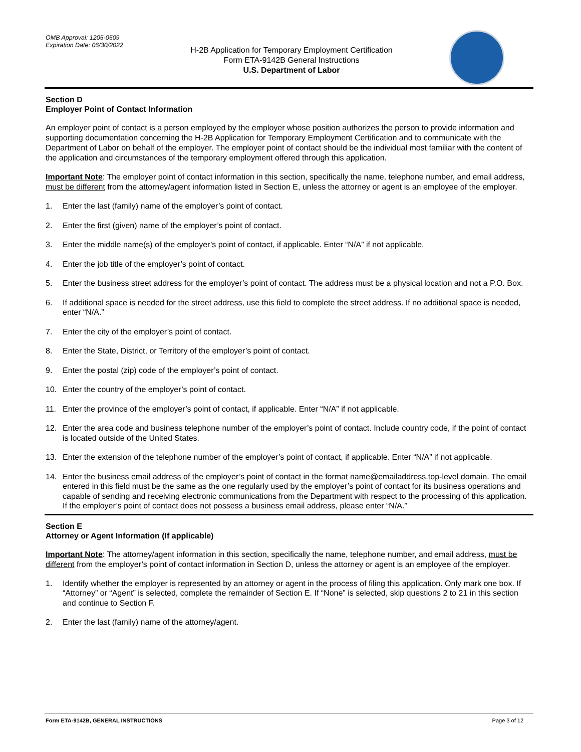OMB Approval: 1205-0509
Expiration Date: 06/30/2022
H-2B Application for Temporary Employment Certification
Form ETA-9142B General Instructions
U.S. Department of Labor
Section D
Employer Point of Contact Information
An employer point of contact is a person employed by the employer whose position authorizes the person to provide information and supporting documentation concerning the H-2B Application for Temporary Employment Certification and to communicate with the Department of Labor on behalf of the employer. The employer point of contact should be the individual most familiar with the content of the application and circumstances of the temporary employment offered through this application.
Important Note: The employer point of contact information in this section, specifically the name, telephone number, and email address, must be different from the attorney/agent information listed in Section E, unless the attorney or agent is an employee of the employer.
1. Enter the last (family) name of the employer’s point of contact.
2. Enter the first (given) name of the employer’s point of contact.
3. Enter the middle name(s) of the employer’s point of contact, if applicable. Enter “N/A” if not applicable.
4. Enter the job title of the employer’s point of contact.
5. Enter the business street address for the employer’s point of contact. The address must be a physical location and not a P.O. Box.
6. If additional space is needed for the street address, use this field to complete the street address. If no additional space is needed, enter “N/A.”
7. Enter the city of the employer’s point of contact.
8. Enter the State, District, or Territory of the employer’s point of contact.
9. Enter the postal (zip) code of the employer’s point of contact.
10. Enter the country of the employer’s point of contact.
11. Enter the province of the employer’s point of contact, if applicable. Enter “N/A” if not applicable.
12. Enter the area code and business telephone number of the employer’s point of contact. Include country code, if the point of contact is located outside of the United States.
13. Enter the extension of the telephone number of the employer’s point of contact, if applicable. Enter “N/A” if not applicable.
14. Enter the business email address of the employer’s point of contact in the format name@emailaddress.top-level domain. The email entered in this field must be the same as the one regularly used by the employer’s point of contact for its business operations and capable of sending and receiving electronic communications from the Department with respect to the processing of this application. If the employer’s point of contact does not possess a business email address, please enter “N/A.”
Section E
Attorney or Agent Information (If applicable)
Important Note: The attorney/agent information in this section, specifically the name, telephone number, and email address, must be different from the employer’s point of contact information in Section D, unless the attorney or agent is an employee of the employer.
1. Identify whether the employer is represented by an attorney or agent in the process of filing this application. Only mark one box. If “Attorney” or “Agent” is selected, complete the remainder of Section E. If “None” is selected, skip questions 2 to 21 in this section and continue to Section F.
2. Enter the last (family) name of the attorney/agent.
Form ETA-9142B, GENERAL INSTRUCTIONS Page 3 of 12